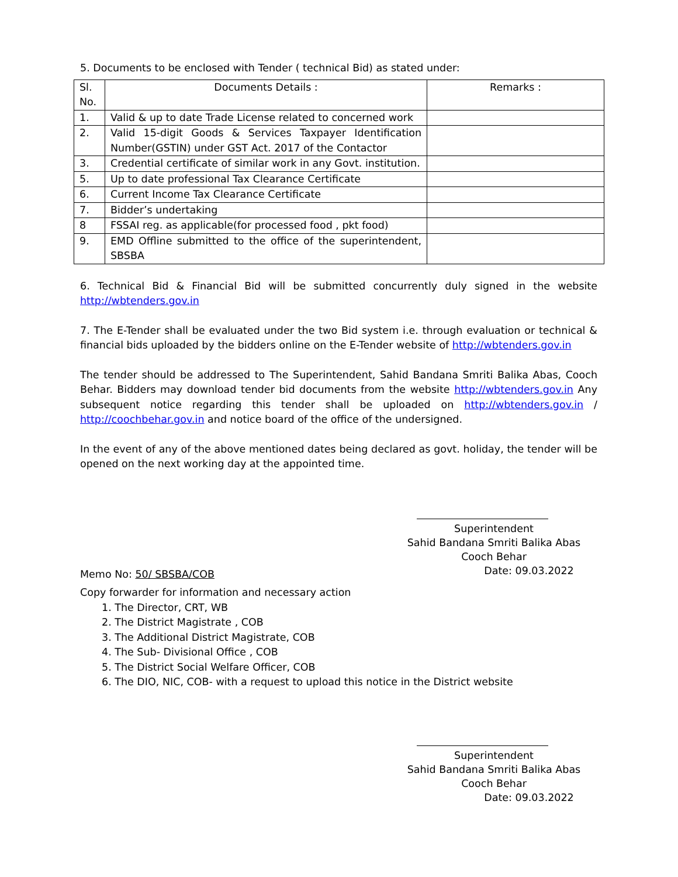5. Documents to be enclosed with Tender ( technical Bid) as stated under:
| Sl. No. | Documents Details : | Remarks : |
| 1. | Valid & up to date Trade License related to concerned work | |
| 2. | Valid 15-digit Goods & Services Taxpayer Identification Number(GSTIN) under GST Act. 2017 of the Contactor | |
| 3. | Credential certificate of similar work in any Govt. institution. | |
| 5. | Up to date professional Tax Clearance Certificate | |
| 6. | Current Income Tax Clearance Certificate | |
| 7. | Bidder’s undertaking | |
| 8 | FSSAI reg. as applicable(for processed food , pkt food) | |
| 9. | EMD Offline submitted to the office of the superintendent, SBSBA | |
6. Technical Bid & Financial Bid will be submitted concurrently duly signed in the website http://wbtenders.gov.in
7. The E-Tender shall be evaluated under the two Bid system i.e. through evaluation or technical & financial bids uploaded by the bidders online on the E-Tender website of http://wbtenders.gov.in
The tender should be addressed to The Superintendent, Sahid Bandana Smriti Balika Abas, Cooch Behar. Bidders may download tender bid documents from the website http://wbtenders.gov.in Any subsequent notice regarding this tender shall be uploaded on http://wbtenders.gov.in / http://coochbehar.gov.in and notice board of the office of the undersigned.
In the event of any of the above mentioned dates being declared as govt. holiday, the tender will be opened on the next working day at the appointed time.
Superintendent
Sahid Bandana Smriti Balika Abas
Cooch Behar
Date: 09.03.2022
Memo No: 50/ SBSBA/COB
Copy forwarder for information and necessary action
1. The Director, CRT, WB
2. The District Magistrate , COB
3. The Additional District Magistrate, COB
4. The Sub- Divisional Office , COB
5. The District Social Welfare Officer, COB
6. The DIO, NIC, COB- with a request to upload this notice in the District website
Superintendent
Sahid Bandana Smriti Balika Abas
Cooch Behar
Date: 09.03.2022